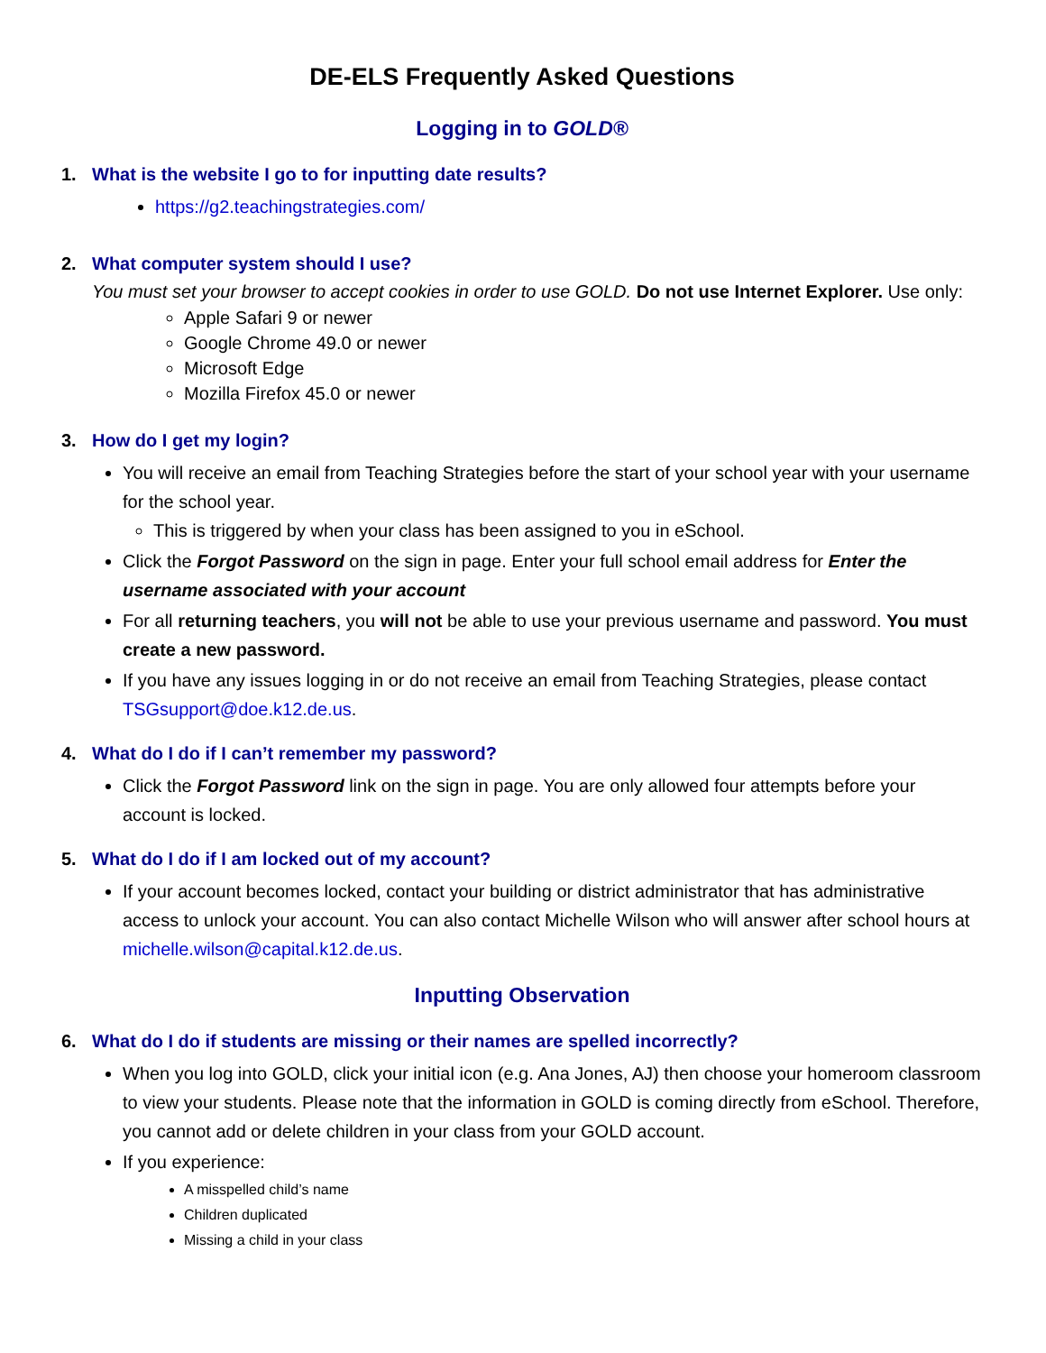DE-ELS Frequently Asked Questions
Logging in to GOLD®
1. What is the website I go to for inputting date results?
https://g2.teachingstrategies.com/
2. What computer system should I use?
You must set your browser to accept cookies in order to use GOLD. Do not use Internet Explorer. Use only:
Apple Safari 9 or newer
Google Chrome 49.0 or newer
Microsoft Edge
Mozilla Firefox 45.0 or newer
3. How do I get my login?
You will receive an email from Teaching Strategies before the start of your school year with your username for the school year.
This is triggered by when your class has been assigned to you in eSchool.
Click the Forgot Password on the sign in page. Enter your full school email address for Enter the username associated with your account
For all returning teachers, you will not be able to use your previous username and password. You must create a new password.
If you have any issues logging in or do not receive an email from Teaching Strategies, please contact TSGsupport@doe.k12.de.us.
4. What do I do if I can’t remember my password?
Click the Forgot Password link on the sign in page. You are only allowed four attempts before your account is locked.
5. What do I do if I am locked out of my account?
If your account becomes locked, contact your building or district administrator that has administrative access to unlock your account. You can also contact Michelle Wilson who will answer after school hours at michelle.wilson@capital.k12.de.us.
Inputting Observation
6. What do I do if students are missing or their names are spelled incorrectly?
When you log into GOLD, click your initial icon (e.g. Ana Jones, AJ) then choose your homeroom classroom to view your students. Please note that the information in GOLD is coming directly from eSchool. Therefore, you cannot add or delete children in your class from your GOLD account.
If you experience:
A misspelled child’s name
Children duplicated
Missing a child in your class